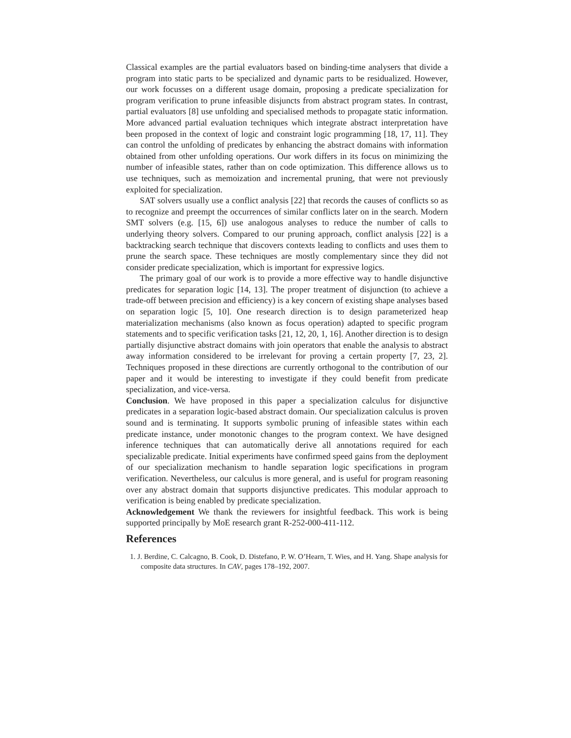Classical examples are the partial evaluators based on binding-time analysers that divide a program into static parts to be specialized and dynamic parts to be residualized. However, our work focusses on a different usage domain, proposing a predicate specialization for program verification to prune infeasible disjuncts from abstract program states. In contrast, partial evaluators [8] use unfolding and specialised methods to propagate static information. More advanced partial evaluation techniques which integrate abstract interpretation have been proposed in the context of logic and constraint logic programming [18, 17, 11]. They can control the unfolding of predicates by enhancing the abstract domains with information obtained from other unfolding operations. Our work differs in its focus on minimizing the number of infeasible states, rather than on code optimization. This difference allows us to use techniques, such as memoization and incremental pruning, that were not previously exploited for specialization.
SAT solvers usually use a conflict analysis [22] that records the causes of conflicts so as to recognize and preempt the occurrences of similar conflicts later on in the search. Modern SMT solvers (e.g. [15, 6]) use analogous analyses to reduce the number of calls to underlying theory solvers. Compared to our pruning approach, conflict analysis [22] is a backtracking search technique that discovers contexts leading to conflicts and uses them to prune the search space. These techniques are mostly complementary since they did not consider predicate specialization, which is important for expressive logics.
The primary goal of our work is to provide a more effective way to handle disjunctive predicates for separation logic [14, 13]. The proper treatment of disjunction (to achieve a trade-off between precision and efficiency) is a key concern of existing shape analyses based on separation logic [5, 10]. One research direction is to design parameterized heap materialization mechanisms (also known as focus operation) adapted to specific program statements and to specific verification tasks [21, 12, 20, 1, 16]. Another direction is to design partially disjunctive abstract domains with join operators that enable the analysis to abstract away information considered to be irrelevant for proving a certain property [7, 23, 2]. Techniques proposed in these directions are currently orthogonal to the contribution of our paper and it would be interesting to investigate if they could benefit from predicate specialization, and vice-versa.
Conclusion. We have proposed in this paper a specialization calculus for disjunctive predicates in a separation logic-based abstract domain. Our specialization calculus is proven sound and is terminating. It supports symbolic pruning of infeasible states within each predicate instance, under monotonic changes to the program context. We have designed inference techniques that can automatically derive all annotations required for each specializable predicate. Initial experiments have confirmed speed gains from the deployment of our specialization mechanism to handle separation logic specifications in program verification. Nevertheless, our calculus is more general, and is useful for program reasoning over any abstract domain that supports disjunctive predicates. This modular approach to verification is being enabled by predicate specialization.
Acknowledgement We thank the reviewers for insightful feedback. This work is being supported principally by MoE research grant R-252-000-411-112.
References
1. J. Berdine, C. Calcagno, B. Cook, D. Distefano, P. W. O’Hearn, T. Wies, and H. Yang. Shape analysis for composite data structures. In CAV, pages 178–192, 2007.